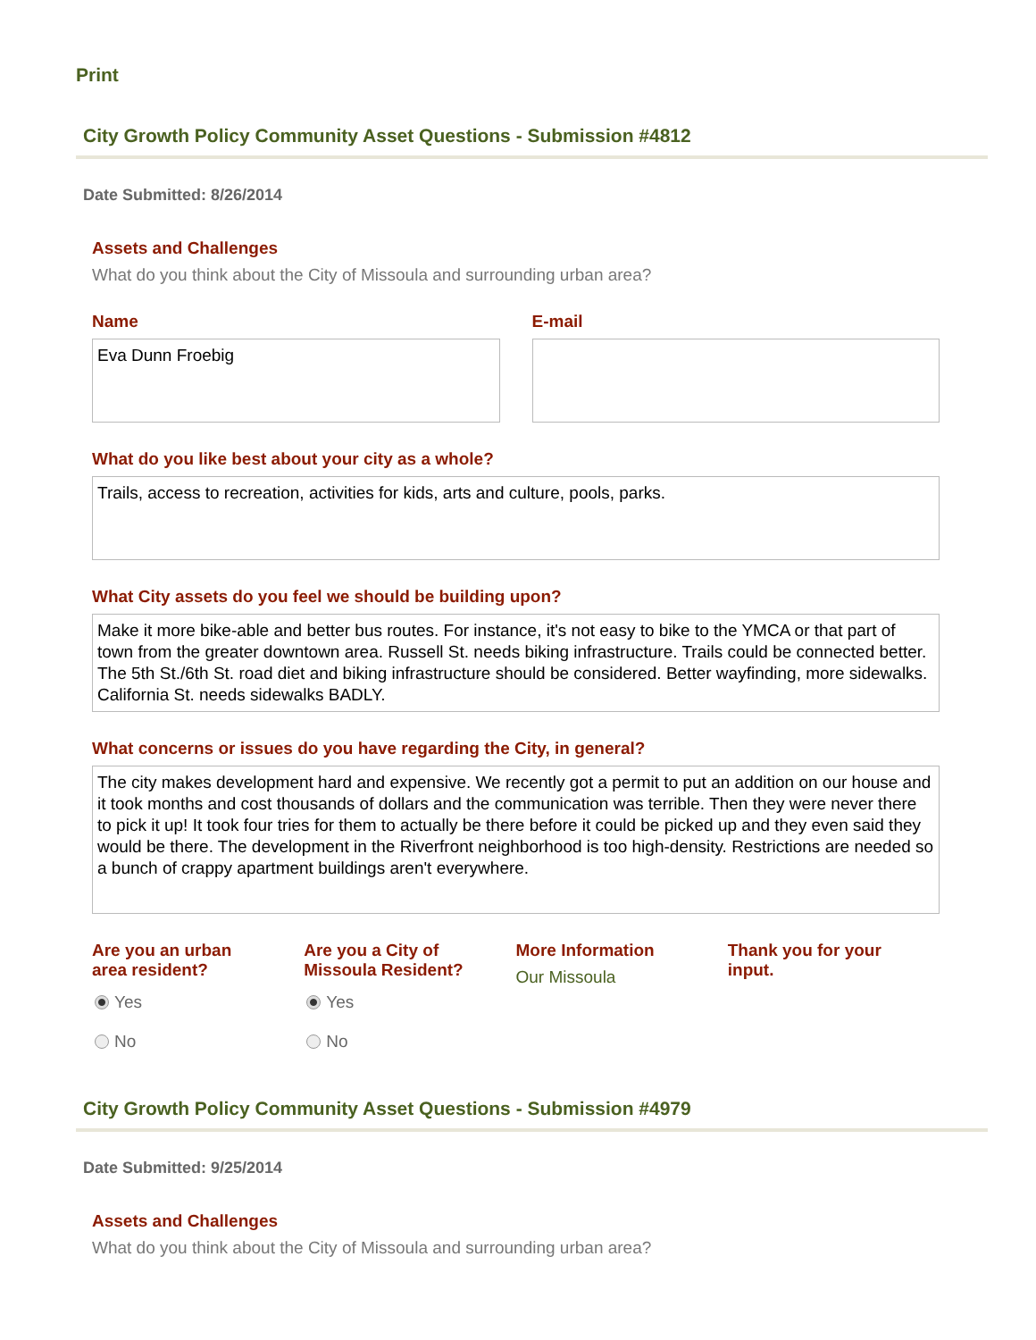Print
City Growth Policy Community Asset Questions - Submission #4812
Date Submitted: 8/26/2014
Assets and Challenges
What do you think about the City of Missoula and surrounding urban area?
Name
Eva Dunn Froebig
E-mail
What do you like best about your city as a whole?
Trails, access to recreation, activities for kids, arts and culture, pools, parks.
What City assets do you feel we should be building upon?
Make it more bike-able and better bus routes. For instance, it's not easy to bike to the YMCA or that part of town from the greater downtown area. Russell St. needs biking infrastructure. Trails could be connected better. The 5th St./6th St. road diet and biking infrastructure should be considered. Better wayfinding, more sidewalks. California St. needs sidewalks BADLY.
What concerns or issues do you have regarding the City, in general?
The city makes development hard and expensive. We recently got a permit to put an addition on our house and it took months and cost thousands of dollars and the communication was terrible. Then they were never there to pick it up! It took four tries for them to actually be there before it could be picked up and they even said they would be there. The development in the Riverfront neighborhood is too high-density. Restrictions are needed so a bunch of crappy apartment buildings aren't everywhere.
Are you an urban
area resident?
Yes
No
Are you a City of
Missoula Resident?
Yes
No
More Information
Our Missoula
Thank you for your
input.
City Growth Policy Community Asset Questions - Submission #4979
Date Submitted: 9/25/2014
Assets and Challenges
What do you think about the City of Missoula and surrounding urban area?